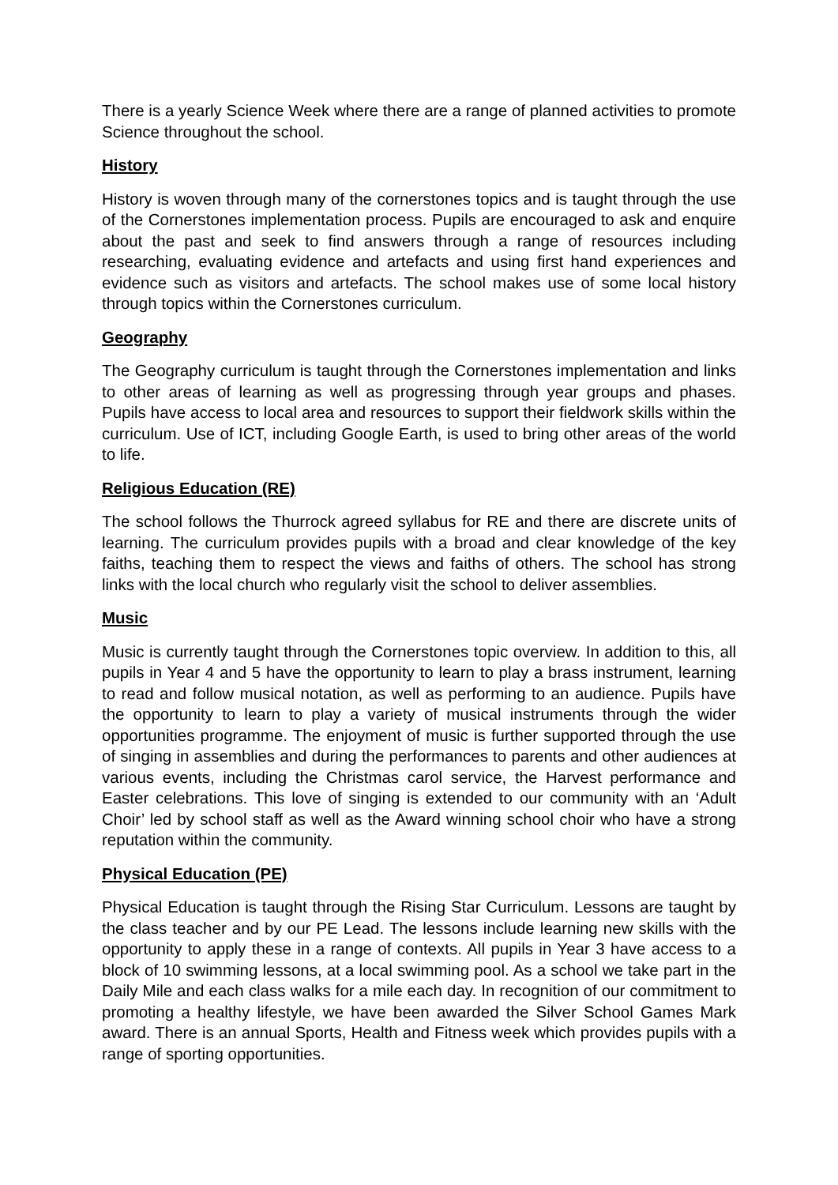There is a yearly Science Week where there are a range of planned activities to promote Science throughout the school.
History
History is woven through many of the cornerstones topics and is taught through the use of the Cornerstones implementation process. Pupils are encouraged to ask and enquire about the past and seek to find answers through a range of resources including researching, evaluating evidence and artefacts and using first hand experiences and evidence such as visitors and artefacts. The school makes use of some local history through topics within the Cornerstones curriculum.
Geography
The Geography curriculum is taught through the Cornerstones implementation and links to other areas of learning as well as progressing through year groups and phases. Pupils have access to local area and resources to support their fieldwork skills within the curriculum. Use of ICT, including Google Earth, is used to bring other areas of the world to life.
Religious Education (RE)
The school follows the Thurrock agreed syllabus for RE and there are discrete units of learning. The curriculum provides pupils with a broad and clear knowledge of the key faiths, teaching them to respect the views and faiths of others. The school has strong links with the local church who regularly visit the school to deliver assemblies.
Music
Music is currently taught through the Cornerstones topic overview. In addition to this, all pupils in Year 4 and 5 have the opportunity to learn to play a brass instrument, learning to read and follow musical notation, as well as performing to an audience. Pupils have the opportunity to learn to play a variety of musical instruments through the wider opportunities programme. The enjoyment of music is further supported through the use of singing in assemblies and during the performances to parents and other audiences at various events, including the Christmas carol service, the Harvest performance and Easter celebrations. This love of singing is extended to our community with an ‘Adult Choir’ led by school staff as well as the Award winning school choir who have a strong reputation within the community.
Physical Education (PE)
Physical Education is taught through the Rising Star Curriculum. Lessons are taught by the class teacher and by our PE Lead. The lessons include learning new skills with the opportunity to apply these in a range of contexts. All pupils in Year 3 have access to a block of 10 swimming lessons, at a local swimming pool. As a school we take part in the Daily Mile and each class walks for a mile each day. In recognition of our commitment to promoting a healthy lifestyle, we have been awarded the Silver School Games Mark award. There is an annual Sports, Health and Fitness week which provides pupils with a range of sporting opportunities.